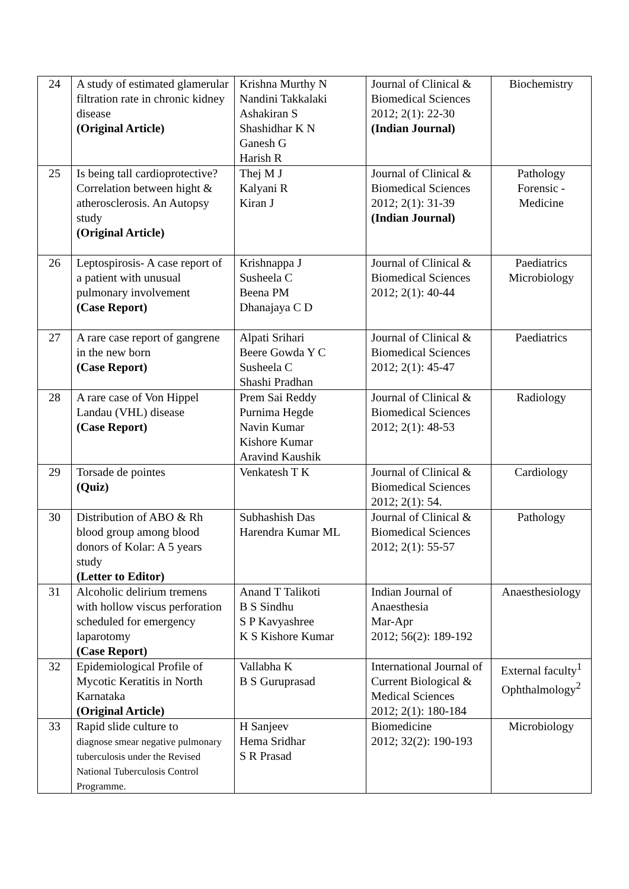| 24 | A study of estimated glamerular filtration rate in chronic kidney disease (Original Article) | Krishna Murthy N Nandini Takkalaki Ashakiran S Shashidhar K N Ganesh G Harish R | Journal of Clinical & Biomedical Sciences 2012; 2(1): 22-30 (Indian Journal) | Biochemistry |
| 25 | Is being tall cardioprotective? Correlation between hight & atherosclerosis. An Autopsy study (Original Article) | Thej M J Kalyani R Kiran J | Journal of Clinical & Biomedical Sciences 2012; 2(1): 31-39 (Indian Journal) | Pathology Forensic - Medicine |
| 26 | Leptospirosis- A case report of a patient with unusual pulmonary involvement (Case Report) | Krishnappa J Susheela C Beena PM Dhanajaya C D | Journal of Clinical & Biomedical Sciences 2012; 2(1): 40-44 | Paediatrics Microbiology |
| 27 | A rare case report of gangrene in the new born (Case Report) | Alpati Srihari Beere Gowda Y C Susheela C Shashi Pradhan | Journal of Clinical & Biomedical Sciences 2012; 2(1): 45-47 | Paediatrics |
| 28 | A rare case of Von Hippel Landau (VHL) disease (Case Report) | Prem Sai Reddy Purnima Hegde Navin Kumar Kishore Kumar Aravind Kaushik | Journal of Clinical & Biomedical Sciences 2012; 2(1): 48-53 | Radiology |
| 29 | Torsade de pointes (Quiz) | Venkatesh T K | Journal of Clinical & Biomedical Sciences 2012; 2(1): 54. | Cardiology |
| 30 | Distribution of ABO & Rh blood group among blood donors of Kolar: A 5 years study (Letter to Editor) | Subhashish Das Harendra Kumar ML | Journal of Clinical & Biomedical Sciences 2012; 2(1): 55-57 | Pathology |
| 31 | Alcoholic delirium tremens with hollow viscus perforation scheduled for emergency laparotomy (Case Report) | Anand T Talikoti B S Sindhu S P Kavyashree K S Kishore Kumar | Indian Journal of Anaesthesia Mar-Apr 2012; 56(2): 189-192 | Anaesthesiology |
| 32 | Epidemiological Profile of Mycotic Keratitis in North Karnataka (Original Article) | Vallabha K B S Guruprasad | International Journal of Current Biological & Medical Sciences 2012; 2(1): 180-184 | External faculty<sup>1</sup> Ophthalmology<sup>2</sup> |
| 33 | Rapid slide culture to diagnose smear negative pulmonary tuberculosis under the Revised National Tuberculosis Control Programme. | H Sanjeev Hema Sridhar S R Prasad | Biomedicine 2012; 32(2): 190-193 | Microbiology |